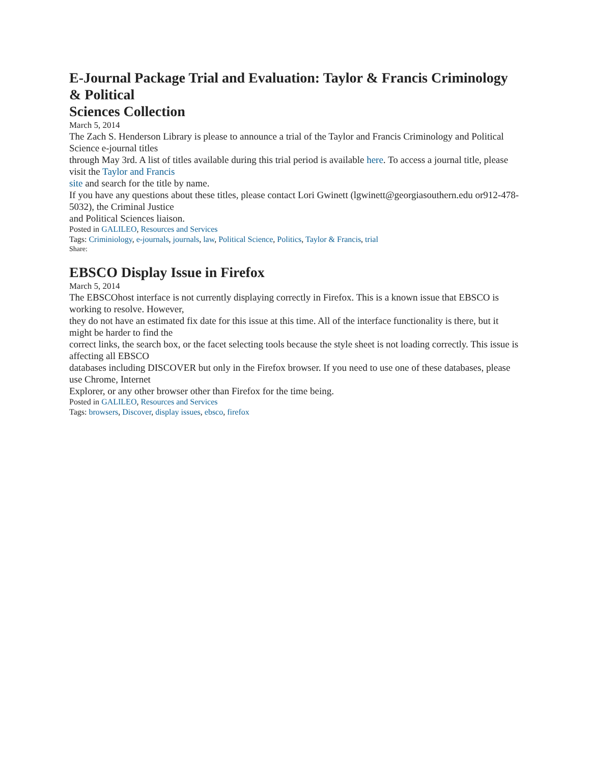E-Journal Package Trial and Evaluation: Taylor & Francis Criminology & Political
Sciences Collection
March 5, 2014
The Zach S. Henderson Library is please to announce a trial of the Taylor and Francis Criminology and Political Science e-journal titles
through May 3rd. A list of titles available during this trial period is available here. To access a journal title, please visit the Taylor and Francis
site and search for the title by name.
If you have any questions about these titles, please contact Lori Gwinett (lgwinett@georgiasouthern.edu or912-478-5032), the Criminal Justice
and Political Sciences liaison.
Posted in GALILEO, Resources and Services
Tags: Criminiology, e-journals, journals, law, Political Science, Politics, Taylor & Francis, trial
Share:
EBSCO Display Issue in Firefox
March 5, 2014
The EBSCOhost interface is not currently displaying correctly in Firefox. This is a known issue that EBSCO is working to resolve. However,
they do not have an estimated fix date for this issue at this time. All of the interface functionality is there, but it might be harder to find the
correct links, the search box, or the facet selecting tools because the style sheet is not loading correctly. This issue is affecting all EBSCO
databases including DISCOVER but only in the Firefox browser. If you need to use one of these databases, please use Chrome, Internet
Explorer, or any other browser other than Firefox for the time being.
Posted in GALILEO, Resources and Services
Tags: browsers, Discover, display issues, ebsco, firefox